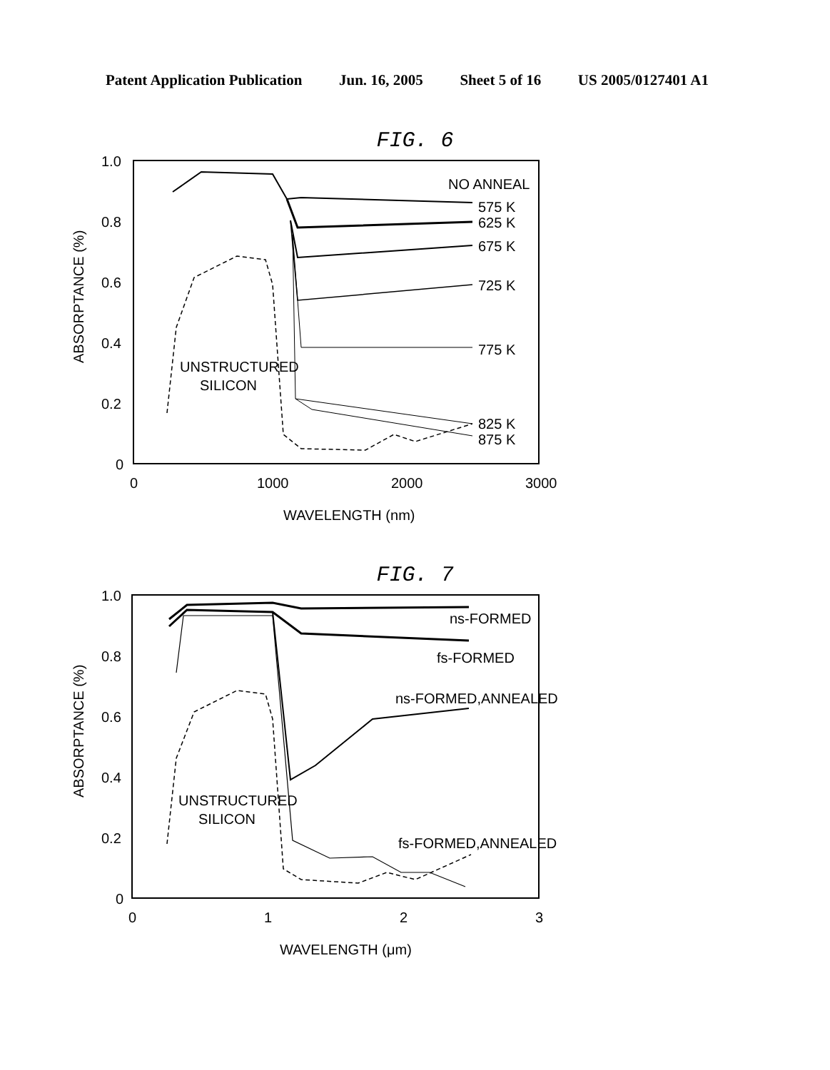Patent Application Publication Jun. 16, 2005 Sheet 5 of 16 US 2005/0127401 A1
FIG. 6
1.0
0.8
0.6
0.4
0.2
0
0
1000
2000
3000
WAVELENGTH (nm)
ABSORPTANCE (%)
NO ANNEAL
575 K
625 K
675 K
725 K
775 K
825 K
875 K
UNSTRUCTURED
SILICON
FIG. 7
1.0
0.8
0.6
0.4
0.2
0
0
1
2
3
WAVELENGTH (μm)
ABSORPTANCE (%)
ns-FORMED
fs-FORMED
ns-FORMED,ANNEALED
fs-FORMED,ANNEALED
UNSTRUCTURED
SILICON